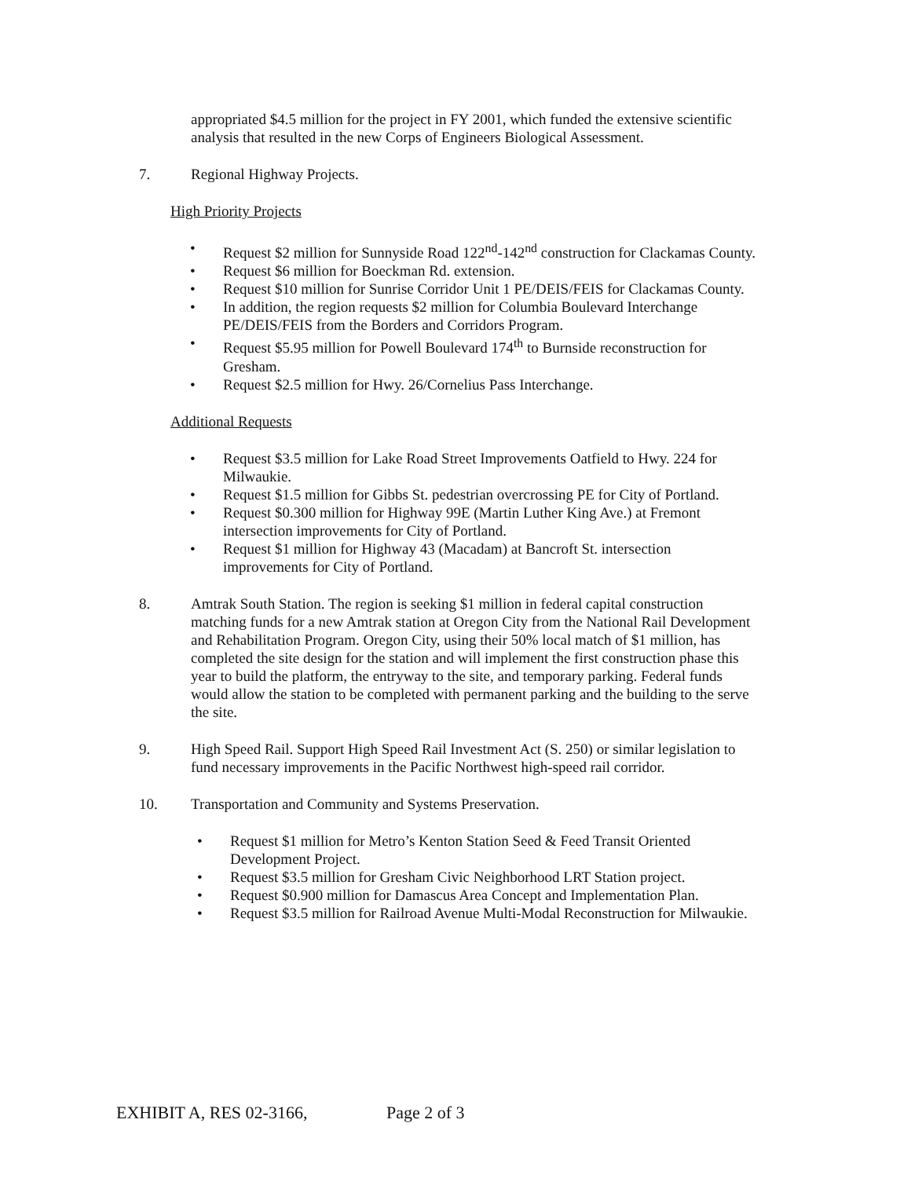appropriated $4.5 million for the project in FY 2001, which funded the extensive scientific analysis that resulted in the new Corps of Engineers Biological Assessment.
7. Regional Highway Projects.
High Priority Projects
• Request $2 million for Sunnyside Road 122<sup>nd</sup>-142<sup>nd</sup> construction for Clackamas County.
• Request $6 million for Boeckman Rd. extension.
• Request $10 million for Sunrise Corridor Unit 1 PE/DEIS/FEIS for Clackamas County.
• In addition, the region requests $2 million for Columbia Boulevard Interchange PE/DEIS/FEIS from the Borders and Corridors Program.
• Request $5.95 million for Powell Boulevard 174<sup>th</sup> to Burnside reconstruction for Gresham.
• Request $2.5 million for Hwy. 26/Cornelius Pass Interchange.
Additional Requests
• Request $3.5 million for Lake Road Street Improvements Oatfield to Hwy. 224 for Milwaukie.
• Request $1.5 million for Gibbs St. pedestrian overcrossing PE for City of Portland.
• Request $0.300 million for Highway 99E (Martin Luther King Ave.) at Fremont intersection improvements for City of Portland.
• Request $1 million for Highway 43 (Macadam) at Bancroft St. intersection improvements for City of Portland.
8. Amtrak South Station. The region is seeking $1 million in federal capital construction matching funds for a new Amtrak station at Oregon City from the National Rail Development and Rehabilitation Program. Oregon City, using their 50% local match of $1 million, has completed the site design for the station and will implement the first construction phase this year to build the platform, the entryway to the site, and temporary parking. Federal funds would allow the station to be completed with permanent parking and the building to the serve the site.
9. High Speed Rail. Support High Speed Rail Investment Act (S. 250) or similar legislation to fund necessary improvements in the Pacific Northwest high-speed rail corridor.
10. Transportation and Community and Systems Preservation.
• Request $1 million for Metro’s Kenton Station Seed & Feed Transit Oriented Development Project.
• Request $3.5 million for Gresham Civic Neighborhood LRT Station project.
• Request $0.900 million for Damascus Area Concept and Implementation Plan.
• Request $3.5 million for Railroad Avenue Multi-Modal Reconstruction for Milwaukie.
EXHIBIT A, RES 02-3166, Page 2 of 3